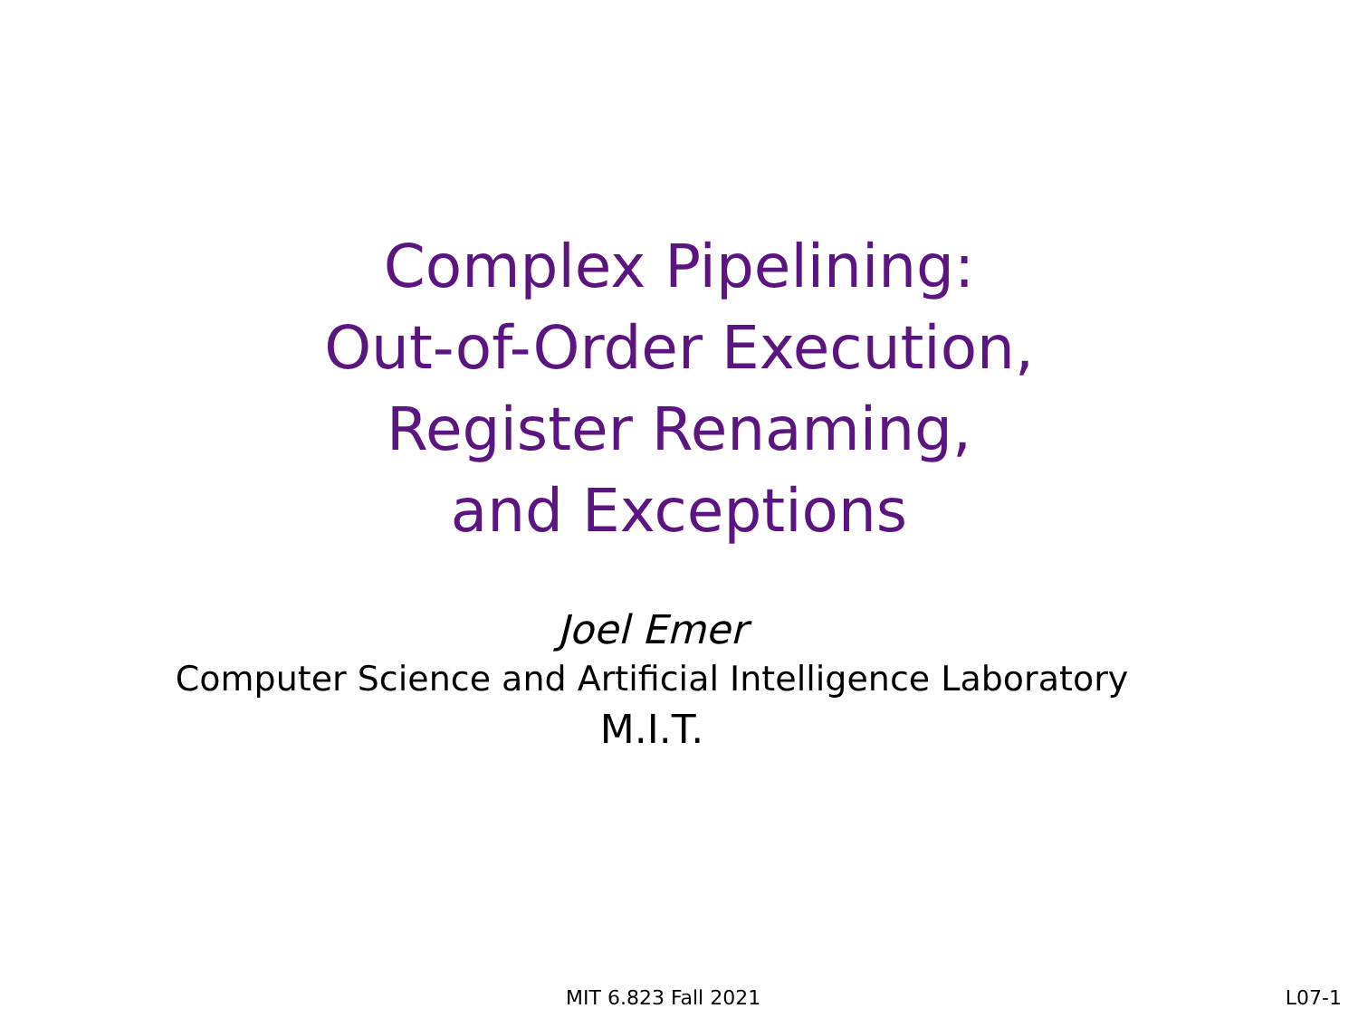Complex Pipelining:
Out-of-Order Execution,
Register Renaming,
and Exceptions
Joel Emer
Computer Science and Artificial Intelligence Laboratory
M.I.T.
MIT 6.823 Fall 2021 L07-1